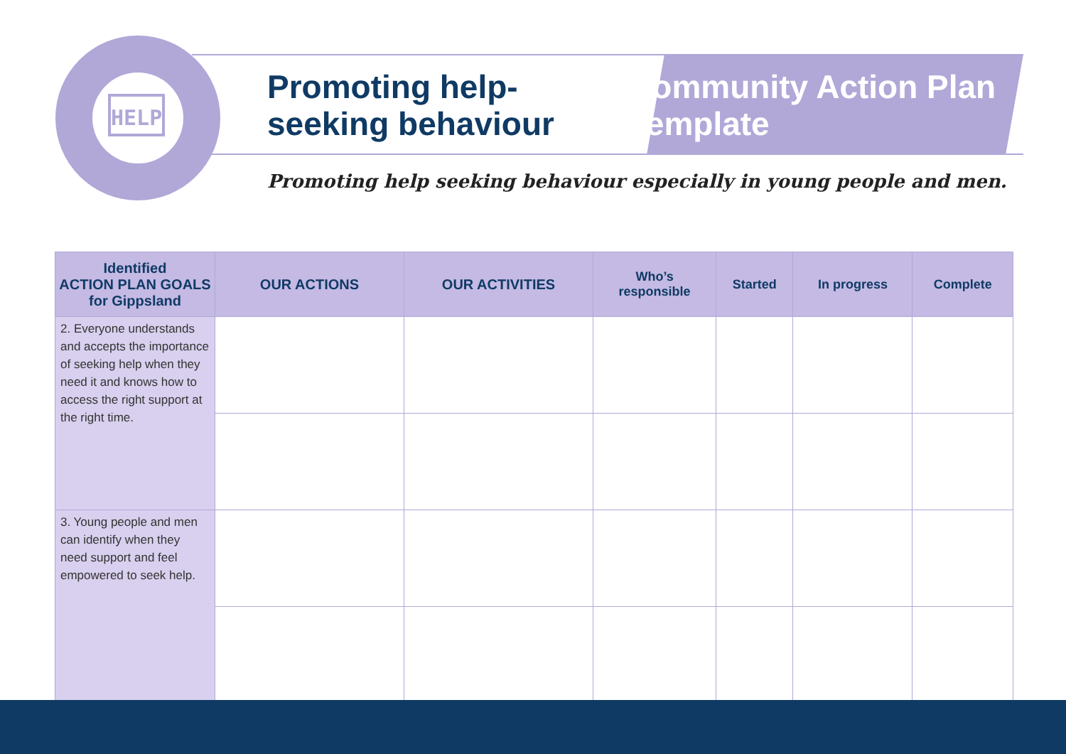HELP
Promoting help-seeking behaviour
Community Action Plan Template
Promoting help seeking behaviour especially in young people and men.
| Identified ACTION PLAN GOALS for Gippsland | OUR ACTIONS | OUR ACTIVITIES | Who’s responsible | Started | In progress | Complete |
| --- | --- | --- | --- | --- | --- | --- |
| 2. Everyone understands and accepts the importance of seeking help when they need it and knows how to access the right support at the right time. | | | | | | |
| 3. Young people and men can identify when they need support and feel empowered to seek help. | | | | | | |